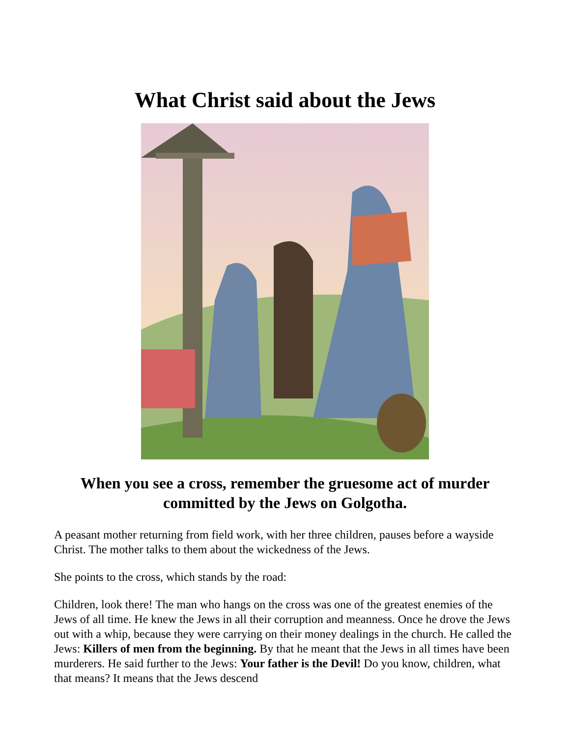What Christ said about the Jews
When you see a cross, remember the gruesome act of murder committed by the Jews on Golgotha.
A peasant mother returning from field work, with her three children, pauses before a wayside Christ. The mother talks to them about the wickedness of the Jews.
She points to the cross, which stands by the road:
Children, look there! The man who hangs on the cross was one of the greatest enemies of the Jews of all time. He knew the Jews in all their corruption and meanness. Once he drove the Jews out with a whip, because they were carrying on their money dealings in the church. He called the Jews: Killers of men from the beginning. By that he meant that the Jews in all times have been murderers. He said further to the Jews: Your father is the Devil! Do you know, children, what that means? It means that the Jews descend